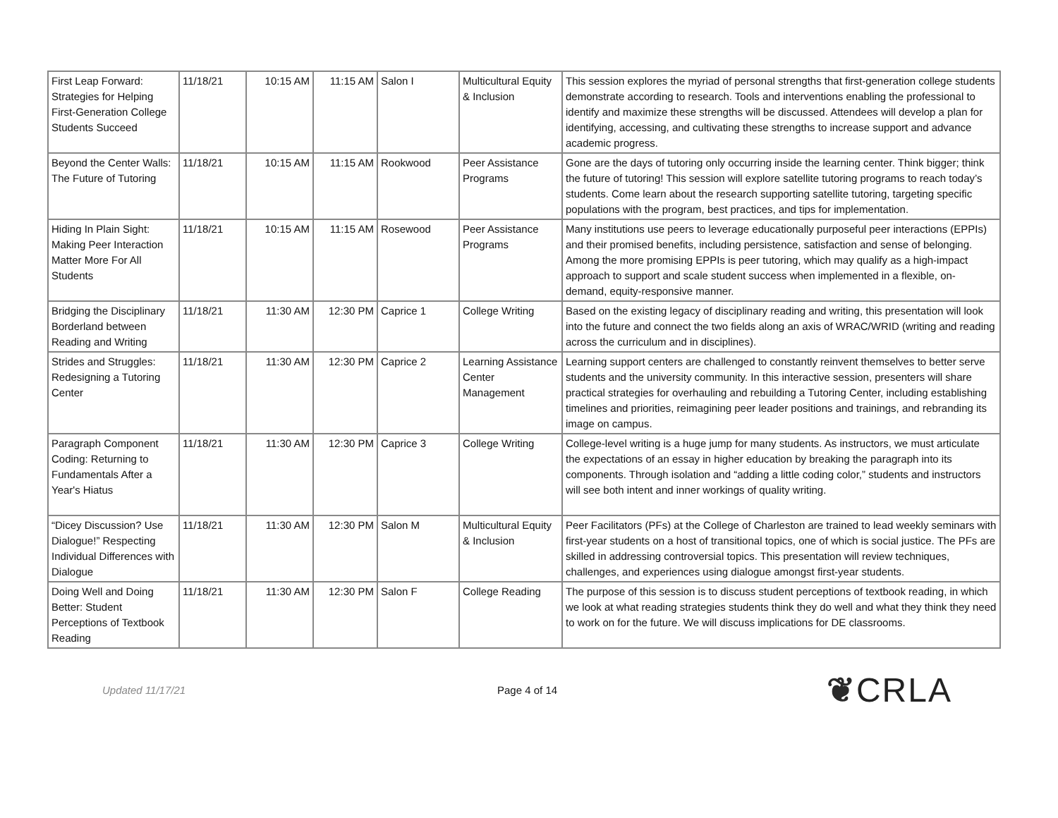| First Leap Forward: Strategies for Helping First-Generation College Students Succeed | 11/18/21 | 10:15 AM | 11:15 AM | Salon I | Multicultural Equity & Inclusion | This session explores the myriad of personal strengths that first-generation college students demonstrate according to research. Tools and interventions enabling the professional to identify and maximize these strengths will be discussed. Attendees will develop a plan for identifying, accessing, and cultivating these strengths to increase support and advance academic progress. |
| Beyond the Center Walls: The Future of Tutoring | 11/18/21 | 10:15 AM | 11:15 AM | Rookwood | Peer Assistance Programs | Gone are the days of tutoring only occurring inside the learning center. Think bigger; think the future of tutoring! This session will explore satellite tutoring programs to reach today’s students. Come learn about the research supporting satellite tutoring, targeting specific populations with the program, best practices, and tips for implementation. |
| Hiding In Plain Sight: Making Peer Interaction Matter More For All Students | 11/18/21 | 10:15 AM | 11:15 AM | Rosewood | Peer Assistance Programs | Many institutions use peers to leverage educationally purposeful peer interactions (EPPIs) and their promised benefits, including persistence, satisfaction and sense of belonging. Among the more promising EPPIs is peer tutoring, which may qualify as a high-impact approach to support and scale student success when implemented in a flexible, on-demand, equity-responsive manner. |
| Bridging the Disciplinary Borderland between Reading and Writing | 11/18/21 | 11:30 AM | 12:30 PM | Caprice 1 | College Writing | Based on the existing legacy of disciplinary reading and writing, this presentation will look into the future and connect the two fields along an axis of WRAC/WRID (writing and reading across the curriculum and in disciplines). |
| Strides and Struggles: Redesigning a Tutoring Center | 11/18/21 | 11:30 AM | 12:30 PM | Caprice 2 | Learning Assistance Center Management | Learning support centers are challenged to constantly reinvent themselves to better serve students and the university community. In this interactive session, presenters will share practical strategies for overhauling and rebuilding a Tutoring Center, including establishing timelines and priorities, reimagining peer leader positions and trainings, and rebranding its image on campus. |
| Paragraph Component Coding: Returning to Fundamentals After a Year's Hiatus | 11/18/21 | 11:30 AM | 12:30 PM | Caprice 3 | College Writing | College-level writing is a huge jump for many students. As instructors, we must articulate the expectations of an essay in higher education by breaking the paragraph into its components. Through isolation and “adding a little coding color,” students and instructors will see both intent and inner workings of quality writing. |
| “Dicey Discussion? Use Dialogue!” Respecting Individual Differences with Dialogue | 11/18/21 | 11:30 AM | 12:30 PM | Salon M | Multicultural Equity & Inclusion | Peer Facilitators (PFs) at the College of Charleston are trained to lead weekly seminars with first-year students on a host of transitional topics, one of which is social justice. The PFs are skilled in addressing controversial topics. This presentation will review techniques, challenges, and experiences using dialogue amongst first-year students. |
| Doing Well and Doing Better: Student Perceptions of Textbook Reading | 11/18/21 | 11:30 AM | 12:30 PM | Salon F | College Reading | The purpose of this session is to discuss student perceptions of textbook reading, in which we look at what reading strategies students think they do well and what they think they need to work on for the future. We will discuss implications for DE classrooms. |
Updated 11/17/21 Page 4 of 14
❦CRLA